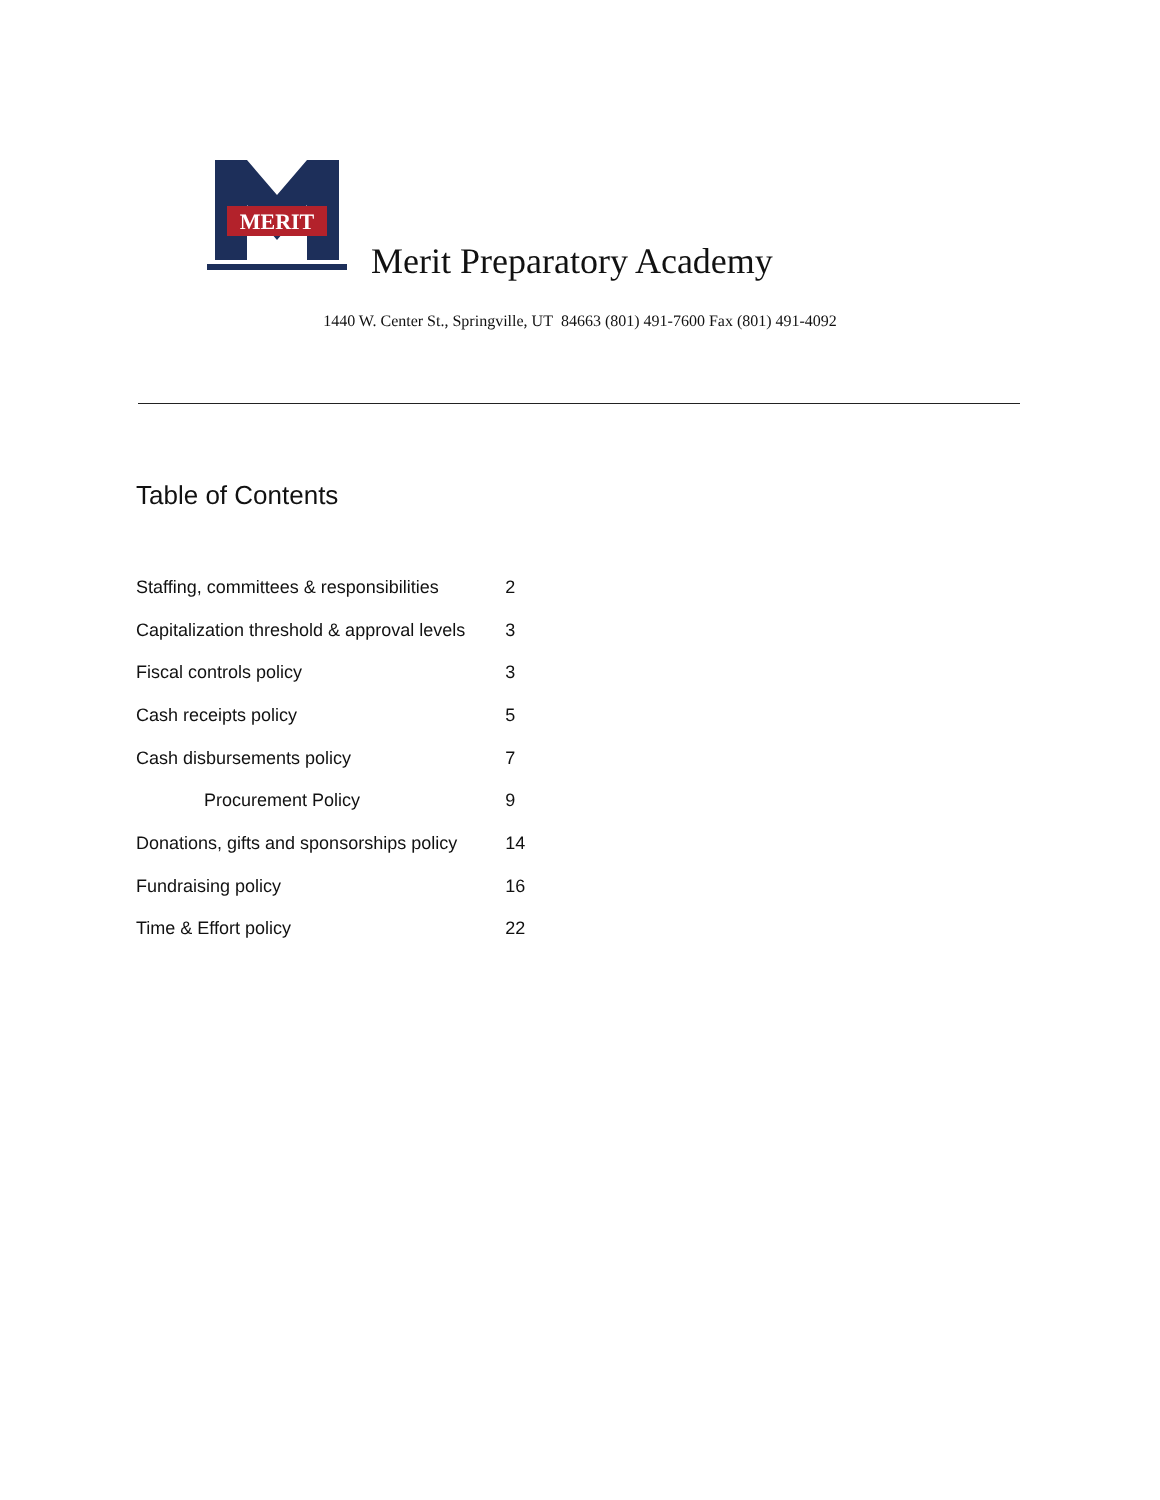MERIT
Merit Preparatory Academy
1440 W. Center St., Springville, UT 84663 (801) 491-7600 Fax (801) 491-4092
Table of Contents
| Staffing, committees & responsibilities | 2 |
| Capitalization threshold & approval levels | 3 |
| Fiscal controls policy | 3 |
| Cash receipts policy | 5 |
| Cash disbursements policy | 7 |
| Procurement Policy | 9 |
| Donations, gifts and sponsorships policy | 14 |
| Fundraising policy | 16 |
| Time & Effort policy | 22 |